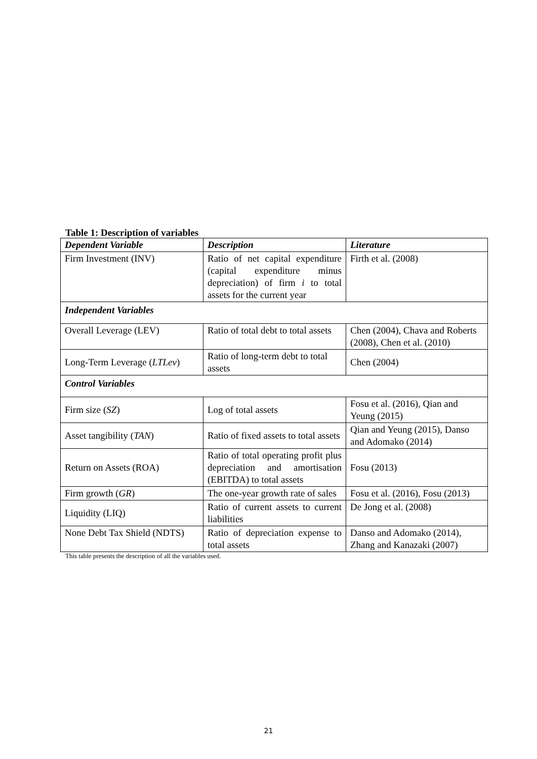Table 1: Description of variables
| Dependent Variable | Description | Literature |
| --- | --- | --- |
| Firm Investment (INV) | Ratio of net capital expenditure (capital expenditure minus depreciation) of firm i to total assets for the current year | Firth et al. (2008) |
| Independent Variables | | |
| Overall Leverage (LEV) | Ratio of total debt to total assets | Chen (2004), Chava and Roberts (2008), Chen et al. (2010) |
| Long-Term Leverage ( LTLev ) | Ratio of long-term debt to total assets | Chen (2004) |
| Control Variables | | |
| Firm size ( SZ ) | Log of total assets | Fosu et al. (2016), Qian and Yeung (2015) |
| Asset tangibility ( TAN ) | Ratio of fixed assets to total assets | Qian and Yeung (2015), Danso and Adomako (2014) |
| Return on Assets (ROA) | Ratio of total operating profit plus depreciation and amortisation (EBITDA) to total assets | Fosu (2013) |
| Firm growth ( GR ) | The one-year growth rate of sales | Fosu et al. (2016), Fosu (2013) |
| Liquidity (LIQ) | Ratio of current assets to current liabilities | De Jong et al. (2008) |
| None Debt Tax Shield (NDTS) | Ratio of depreciation expense to total assets | Danso and Adomako (2014), Zhang and Kanazaki (2007) |
This table presents the description of all the variables used.
21